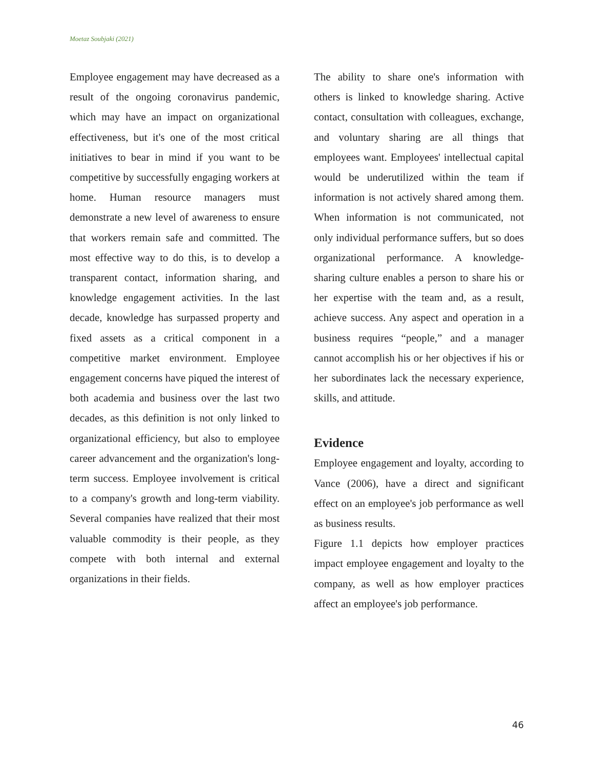Moetaz Soubjaki (2021)
Employee engagement may have decreased as a result of the ongoing coronavirus pandemic, which may have an impact on organizational effectiveness, but it's one of the most critical initiatives to bear in mind if you want to be competitive by successfully engaging workers at home. Human resource managers must demonstrate a new level of awareness to ensure that workers remain safe and committed. The most effective way to do this, is to develop a transparent contact, information sharing, and knowledge engagement activities. In the last decade, knowledge has surpassed property and fixed assets as a critical component in a competitive market environment. Employee engagement concerns have piqued the interest of both academia and business over the last two decades, as this definition is not only linked to organizational efficiency, but also to employee career advancement and the organization's long-term success. Employee involvement is critical to a company's growth and long-term viability. Several companies have realized that their most valuable commodity is their people, as they compete with both internal and external organizations in their fields.
The ability to share one's information with others is linked to knowledge sharing. Active contact, consultation with colleagues, exchange, and voluntary sharing are all things that employees want. Employees' intellectual capital would be underutilized within the team if information is not actively shared among them. When information is not communicated, not only individual performance suffers, but so does organizational performance. A knowledge-sharing culture enables a person to share his or her expertise with the team and, as a result, achieve success. Any aspect and operation in a business requires “people,” and a manager cannot accomplish his or her objectives if his or her subordinates lack the necessary experience, skills, and attitude.
Evidence
Employee engagement and loyalty, according to Vance (2006), have a direct and significant effect on an employee's job performance as well as business results.
Figure 1.1 depicts how employer practices impact employee engagement and loyalty to the company, as well as how employer practices affect an employee's job performance.
46